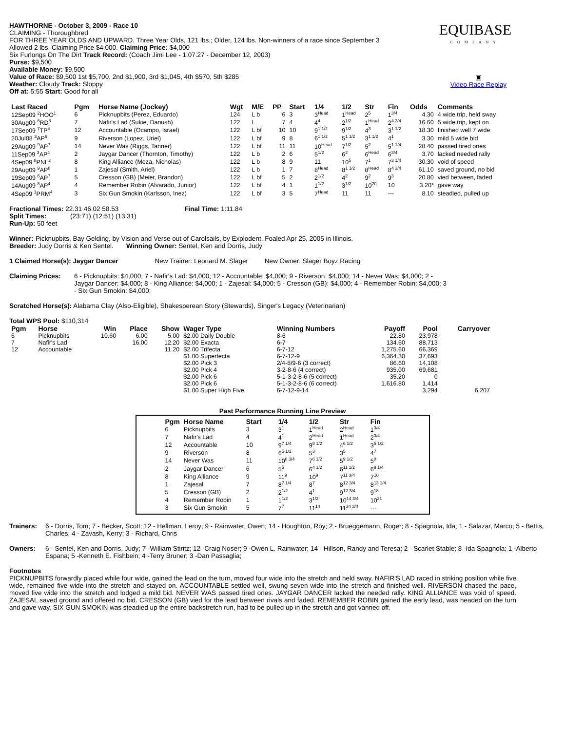EQUIBASE
COMPANY
▣
Video Race Replay
HAWTHORNE - October 3, 2009 - Race 10
CLAIMING - Thoroughbred
FOR THREE YEAR OLDS AND UPWARD. Three Year Olds, 121 lbs.; Older, 124 lbs. Non-winners of a race since September 3
Allowed 2 lbs. Claiming Price $4,000. Claiming Price: $4,000
Six Furlongs On The Dirt Track Record: (Coach Jimi Lee - 1:07.27 - December 12, 2003)
Purse: $9,500
Available Money: $9,500
Value of Race: $9,500 1st $5,700, 2nd $1,900, 3rd $1,045, 4th $570, 5th $285
Weather: Cloudy Track: Sloppy
Off at: 5:55 Start: Good for all
| Last Raced | Pgm | Horse Name (Jockey) | Wgt | M/E | PP | Start | 1/4 | 1/2 | Str | Fin | Odds | Comments |
| --- | --- | --- | --- | --- | --- | --- | --- | --- | --- | --- | --- | --- |
| 12Sep09 <sup>2</sup>HOO<sup>1</sup> | 6 | Picknupbits (Perez, Eduardo) | 124 | L b | 6 | 3 | 3<sup>Head</sup> | 1<sup>Head</sup> | 2<sup>5</sup> | 1<sup>3/4</sup> | 4.30 | 4 wide trip, held sway |
| 30Aug09 <sup>6</sup>RD<sup>6</sup> | 7 | Nafir's Lad (Sukie, Danush) | 122 | L | 7 | 4 | 4<sup>4</sup> | 2<sup>1/2</sup> | 1<sup>Head</sup> | 2<sup>4 3/4</sup> | 16.60 | 5 wide trip, kept on |
| 17Sep09 <sup>7</sup>TP<sup>4</sup> | 12 | Accountable (Ocampo, Israel) | 122 | L bf | 10 | 10 | 9<sup>1 1/2</sup> | 9<sup>1/2</sup> | 4<sup>3</sup> | 3<sup>1 1/2</sup> | 18.30 | finished well 7 wide |
| 20Jul08 <sup>3</sup>AP<sup>6</sup> | 9 | Riverson (Lopez, Uriel) | 122 | L bf | 9 | 8 | 6<sup>1 1/2</sup> | 5<sup>1 1/2</sup> | 3<sup>1 1/2</sup> | 4<sup>1</sup> | 3.30 | mild 5 wide bid |
| 29Aug09 <sup>9</sup>AP<sup>7</sup> | 14 | Never Was (Riggs, Tanner) | 122 | L bf | 11 | 11 | 10<sup>Head</sup> | 7<sup>1/2</sup> | 5<sup>2</sup> | 5<sup>1 1/4</sup> | 28.40 | passed tired ones |
| 11Sep09 <sup>3</sup>AP<sup>4</sup> | 2 | Jaygar Dancer (Thornton, Timothy) | 122 | L b | 2 | 6 | 5<sup>1/2</sup> | 6<sup>2</sup> | 6<sup>Head</sup> | 6<sup>3/4</sup> | 3.70 | lacked needed rally |
| 4Sep09 <sup>8</sup>PNL<sup>3</sup> | 8 | King Alliance (Meza, Nicholas) | 122 | L b | 8 | 9 | 11 | 10<sup>5</sup> | 7<sup>1</sup> | 7<sup>3 1/4</sup> | 30.30 | void of speed |
| 29Aug09 <sup>9</sup>AP<sup>8</sup> | 1 | Zajesal (Smith, Ariel) | 122 | L b | 1 | 7 | 8<sup>Head</sup> | 8<sup>1 1/2</sup> | 8<sup>Head</sup> | 8<sup>4 3/4</sup> | 61.10 | saved ground, no bid |
| 19Sep09 <sup>6</sup>AP<sup>7</sup> | 5 | Cresson (GB) (Meier, Brandon) | 122 | L bf | 5 | 2 | 2<sup>1/2</sup> | 4<sup>2</sup> | 9<sup>2</sup> | 9<sup>3</sup> | 20.80 | vied between, faded |
| 14Aug09 <sup>8</sup>AP<sup>4</sup> | 4 | Remember Robin (Alvarado, Junior) | 122 | L bf | 4 | 1 | 1<sup>1/2</sup> | 3<sup>1/2</sup> | 10<sup>20</sup> | 10 | 3.20* | gave way |
| 4Sep09 <sup>1</sup>PRM<sup>4</sup> | 3 | Six Gun Smokin (Karlsson, Inez) | 122 | L bf | 3 | 5 | 7<sup>Head</sup> | 11 | 11 | --- | 8.10 | steadied, pulled up |
Fractional Times: 22.31 46.02 58.53 Final Time: 1:11.84
Split Times: (23:71) (12:51) (13:31)
Run-Up: 50 feet
Winner: Picknupbits, Bay Gelding, by Vision and Verse out of Carolsails, by Explodent. Foaled Apr 25, 2005 in Illinois.
Breeder: Judy Dorris & Ken Sentel. Winning Owner: Sentel, Ken and Dorris, Judy
1 Claimed Horse(s): Jaygar Dancer New Trainer: Leonard M. Slager New Owner: Slager Boyz Racing
Claiming Prices: 6 - Picknupbits: $4,000; 7 - Nafir's Lad: $4,000; 12 - Accountable: $4,000; 9 - Riverson: $4,000; 14 - Never Was: $4,000; 2 - Jaygar Dancer: $4,000; 8 - King Alliance: $4,000; 1 - Zajesal: $4,000; 5 - Cresson (GB): $4,000; 4 - Remember Robin: $4,000; 3 - Six Gun Smokin: $4,000;
Scratched Horse(s): Alabama Clay (Also-Eligible), Shakesperean Story (Stewards), Singer's Legacy (Veterinarian)
Total WPS Pool: $110,314
| Pgm | Horse | Win | Place | Show | Wager Type | Winning Numbers | Payoff | Pool | Carryover |
| --- | --- | --- | --- | --- | --- | --- | --- | --- | --- |
| 6 | Picknupbits | 10.60 | 6.00 | 5.00 | $2.00 Daily Double | 8-6 | 22.80 | 23,978 | |
| 7 | Nafir's Lad | | 16.00 | 12.20 | $2.00 Exacta | 6-7 | 134.60 | 88,713 | |
| 12 | Accountable | | | 11.20 | $2.00 Trifecta | 6-7-12 | 1,275.60 | 66,369 | |
| | | | | | $1.00 Superfecta | 6-7-12-9 | 6,364.30 | 37,693 | |
| | | | | | $2.00 Pick 3 | 2/4-8/9-6 (3 correct) | 86.60 | 14,108 | |
| | | | | | $2.00 Pick 4 | 3-2-8-6 (4 correct) | 935.00 | 69,681 | |
| | | | | | $2.00 Pick 6 | 5-1-3-2-8-6 (5 correct) | 35.20 | 0 | |
| | | | | | $2.00 Pick 6 | 5-1-3-2-8-6 (6 correct) | 1,616.80 | 1,414 | |
| | | | | | $1.00 Super High Five | 6-7-12-9-14 | | 3,294 | 6,207 |
Past Performance Running Line Preview
| Pgm | Horse Name | Start | 1/4 | 1/2 | Str | Fin |
| --- | --- | --- | --- | --- | --- | --- |
| 6 | Picknupbits | 3 | 3<sup>1</sup> | 1<sup>Head</sup> | 2<sup>Head</sup> | 1<sup>3/4</sup> |
| 7 | Nafir's Lad | 4 | 4<sup>1</sup> | 2<sup>Head</sup> | 1<sup>Head</sup> | 2<sup>3/4</sup> |
| 12 | Accountable | 10 | 9<sup>7 1/4</sup> | 9<sup>8 1/2</sup> | 4<sup>6 1/2</sup> | 3<sup>5 1/2</sup> |
| 9 | Riverson | 8 | 6<sup>5 1/2</sup> | 5<sup>3</sup> | 3<sup>5</sup> | 4<sup>7</sup> |
| 14 | Never Was | 11 | 10<sup>8 3/4</sup> | 7<sup>6 1/2</sup> | 5<sup>9 1/2</sup> | 5<sup>8</sup> |
| 2 | Jaygar Dancer | 6 | 5<sup>5</sup> | 6<sup>4 1/2</sup> | 6<sup>11 1/2</sup> | 6<sup>9 1/4</sup> |
| 8 | King Alliance | 9 | 11<sup>9</sup> | 10<sup>9</sup> | 7<sup>11 3/4</sup> | 7<sup>10</sup> |
| 1 | Zajesal | 7 | 8<sup>7 1/4</sup> | 8<sup>7</sup> | 8<sup>12 3/4</sup> | 8<sup>13 1/4</sup> |
| 5 | Cresson (GB) | 2 | 2<sup>1/2</sup> | 4<sup>1</sup> | 9<sup>12 3/4</sup> | 9<sup>18</sup> |
| 4 | Remember Robin | 1 | 1<sup>1/2</sup> | 3<sup>1/2</sup> | 10<sup>14 3/4</sup> | 10<sup>21</sup> |
| 3 | Six Gun Smokin | 5 | 7<sup>7</sup> | 11<sup>14</sup> | 11<sup>34 3/4</sup> | --- |
Trainers: 6 - Dorris, Tom; 7 - Becker, Scott; 12 - Hellman, Leroy; 9 - Rainwater, Owen; 14 - Houghton, Roy; 2 - Brueggemann, Roger; 8 - Spagnola, Ida; 1 - Salazar, Marco; 5 - Bettis, Charles; 4 - Zavash, Kerry; 3 - Richard, Chris
Owners: 6 - Sentel, Ken and Dorris, Judy; 7 -William Stiritz; 12 -Craig Noser; 9 -Owen L. Rainwater; 14 - Hillson, Randy and Teresa; 2 - Scarlet Stable; 8 -Ida Spagnola; 1 -Alberto Espana; 5 -Kenneth E. Fishbein; 4 -Terry Bruner; 3 -Dan Passaglia;
Footnotes
PICKNUPBITS forwardly placed while four wide, gained the lead on the turn, moved four wide into the stretch and held sway. NAFIR'S LAD raced in striking position while five wide, remained five wide into the stretch and stayed on. ACCOUNTABLE settled well, swung seven wide into the stretch and finished well. RIVERSON chased the pace, moved five wide into the stretch and lodged a mild bid. NEVER WAS passed tired ones. JAYGAR DANCER lacked the needed rally. KING ALLIANCE was void of speed. ZAJESAL saved ground and offered no bid. CRESSON (GB) vied for the lead between rivals and faded. REMEMBER ROBIN gained the early lead, was headed on the turn and gave way. SIX GUN SMOKIN was steadied up the entire backstretch run, had to be pulled up in the stretch and got vanned off.